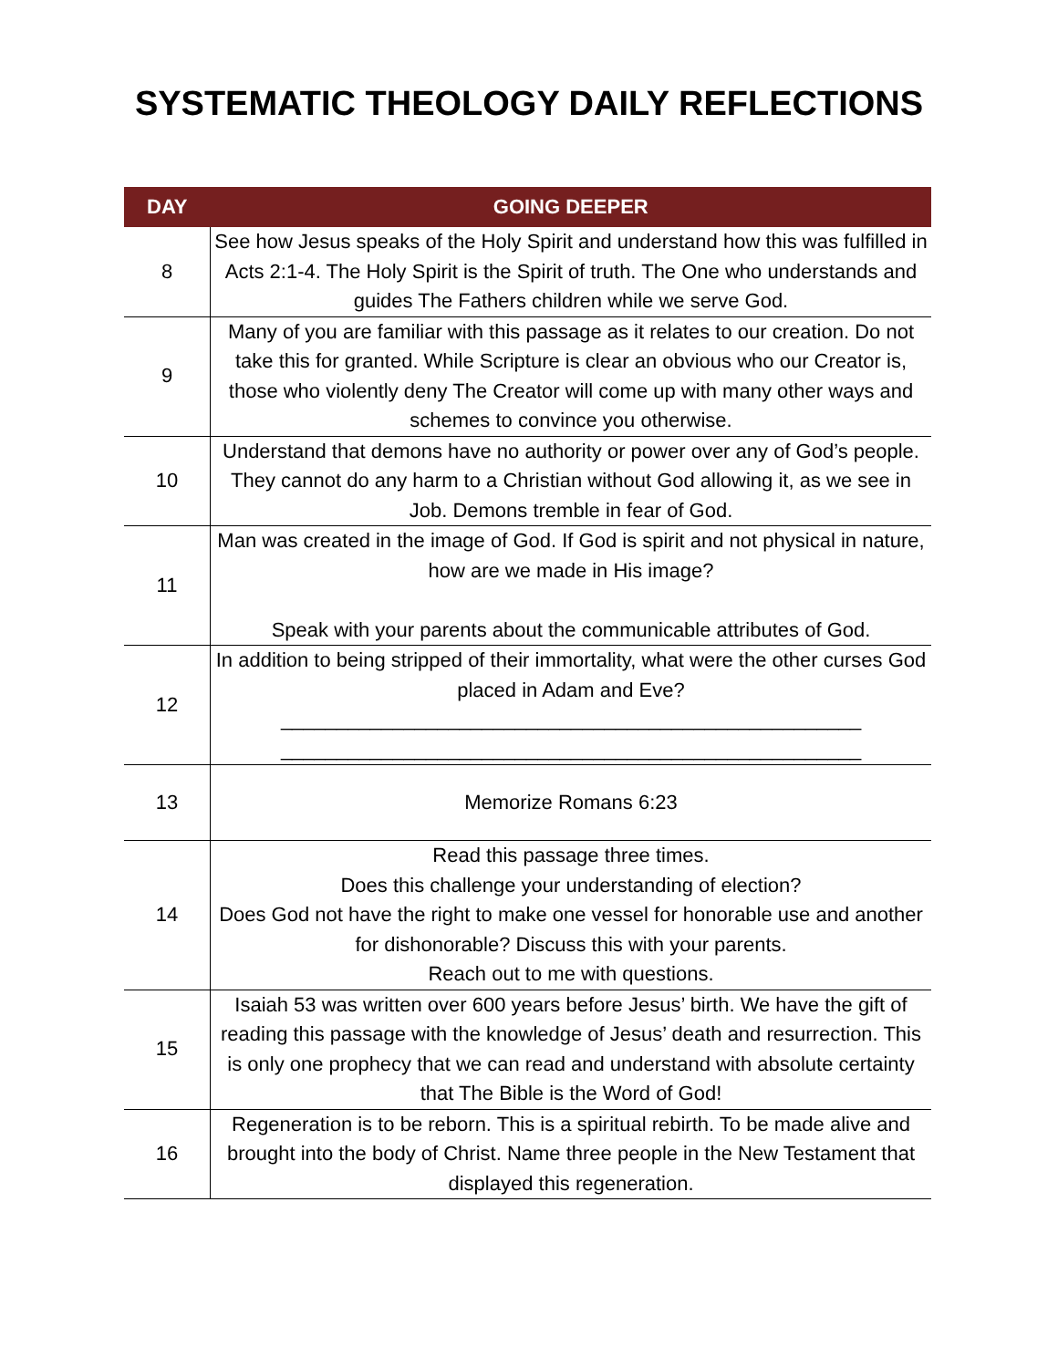SYSTEMATIC THEOLOGY DAILY REFLECTIONS
| DAY | GOING DEEPER |
| --- | --- |
| 8 | See how Jesus speaks of the Holy Spirit and understand how this was fulfilled in Acts 2:1-4. The Holy Spirit is the Spirit of truth. The One who understands and guides The Fathers children while we serve God. |
| 9 | Many of you are familiar with this passage as it relates to our creation. Do not take this for granted. While Scripture is clear an obvious who our Creator is, those who violently deny The Creator will come up with many other ways and schemes to convince you otherwise. |
| 10 | Understand that demons have no authority or power over any of God’s people. They cannot do any harm to a Christian without God allowing it, as we see in Job. Demons tremble in fear of God. |
| 11 | Man was created in the image of God. If God is spirit and not physical in nature, how are we made in His image? Speak with your parents about the communicable attributes of God. |
| 12 | In addition to being stripped of their immortality, what were the other curses God placed in Adam and Eve? ____________________________________________________ ____________________________________________________ |
| 13 | Memorize Romans 6:23 |
| 14 | Read this passage three times. Does this challenge your understanding of election? Does God not have the right to make one vessel for honorable use and another for dishonorable? Discuss this with your parents. Reach out to me with questions. |
| 15 | Isaiah 53 was written over 600 years before Jesus’ birth. We have the gift of reading this passage with the knowledge of Jesus’ death and resurrection. This is only one prophecy that we can read and understand with absolute certainty that The Bible is the Word of God! |
| 16 | Regeneration is to be reborn. This is a spiritual rebirth. To be made alive and brought into the body of Christ. Name three people in the New Testament that displayed this regeneration. |